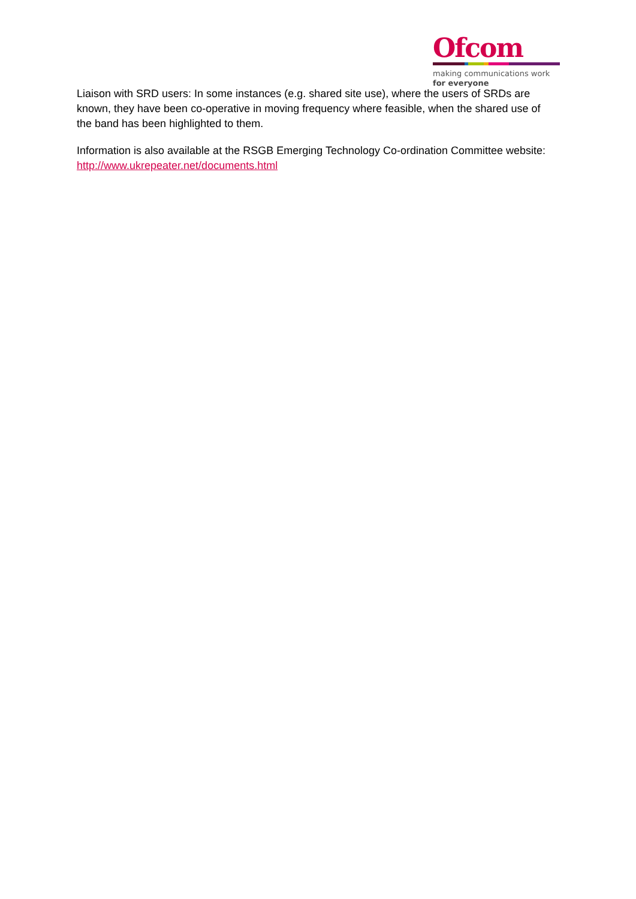Ofcom
making communications work
for everyone
Liaison with SRD users: In some instances (e.g. shared site use), where the users of SRDs are known, they have been co-operative in moving frequency where feasible, when the shared use of the band has been highlighted to them.
Information is also available at the RSGB Emerging Technology Co-ordination Committee website: http://www.ukrepeater.net/documents.html